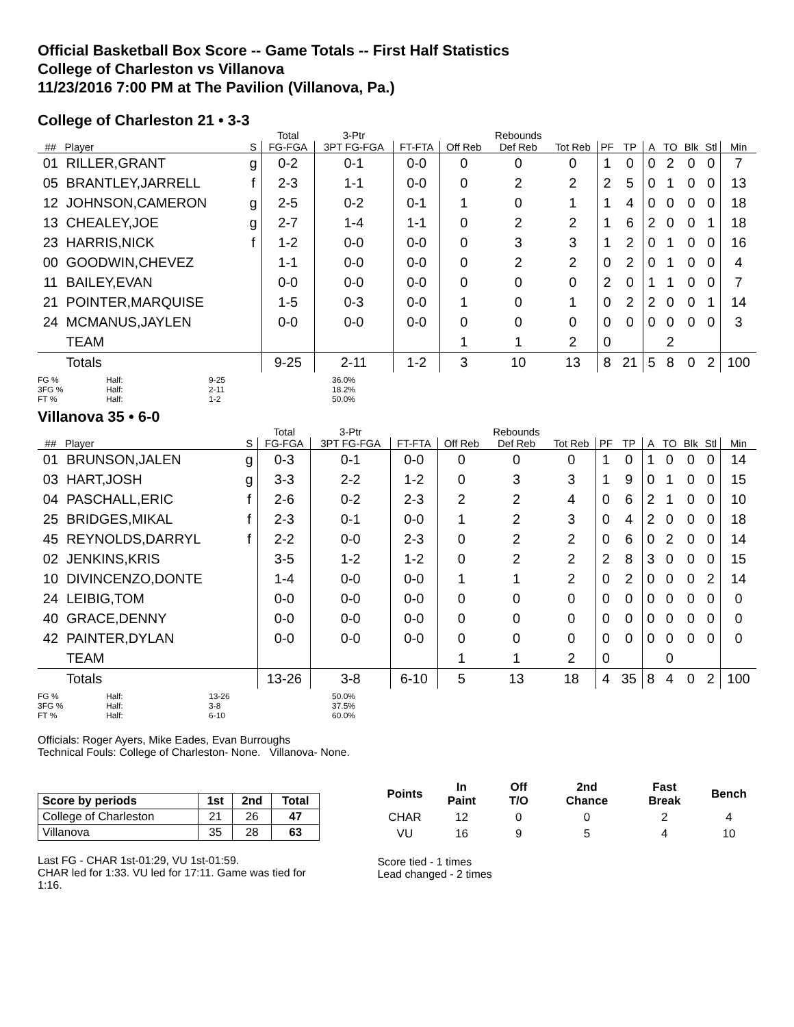Official Basketball Box Score -- Game Totals -- First Half Statistics
College of Charleston vs Villanova
11/23/2016 7:00 PM at The Pavilion (Villanova, Pa.)
College of Charleston 21 • 3-3
| | | | Total | 3-Ptr | | | Rebounds | | | | | | | | |
| --- | --- | --- | --- | --- | --- | --- | --- | --- | --- | --- | --- | --- | --- | --- | --- |
| ## | Player | S | FG-FGA | 3PT FG-FGA | FT-FTA | Off Reb | Def Reb | Tot Reb | PF | TP | A | TO | Blk | Stl | Min |
| 01 | RILLER,GRANT | g | 0-2 | 0-1 | 0-0 | 0 | 0 | 0 | 1 | 0 | 0 | 2 | 0 | 0 | 7 |
| 05 | BRANTLEY,JARRELL | f | 2-3 | 1-1 | 0-0 | 0 | 2 | 2 | 2 | 5 | 0 | 1 | 0 | 0 | 13 |
| 12 | JOHNSON,CAMERON | g | 2-5 | 0-2 | 0-1 | 1 | 0 | 1 | 1 | 4 | 0 | 0 | 0 | 0 | 18 |
| 13 | CHEALEY,JOE | g | 2-7 | 1-4 | 1-1 | 0 | 2 | 2 | 1 | 6 | 2 | 0 | 0 | 1 | 18 |
| 23 | HARRIS,NICK | f | 1-2 | 0-0 | 0-0 | 0 | 3 | 3 | 1 | 2 | 0 | 1 | 0 | 0 | 16 |
| 00 | GOODWIN,CHEVEZ | | 1-1 | 0-0 | 0-0 | 0 | 2 | 2 | 0 | 2 | 0 | 1 | 0 | 0 | 4 |
| 11 | BAILEY,EVAN | | 0-0 | 0-0 | 0-0 | 0 | 0 | 0 | 2 | 0 | 1 | 1 | 0 | 0 | 7 |
| 21 | POINTER,MARQUISE | | 1-5 | 0-3 | 0-0 | 1 | 0 | 1 | 0 | 2 | 2 | 0 | 0 | 1 | 14 |
| 24 | MCMANUS,JAYLEN | | 0-0 | 0-0 | 0-0 | 0 | 0 | 0 | 0 | 0 | 0 | 0 | 0 | 0 | 3 |
| | TEAM | | | | | 1 | 1 | 2 | 0 | | | 2 | | | |
| | Totals | | 9-25 | 2-11 | 1-2 | 3 | 10 | 13 | 8 | 21 | 5 | 8 | 0 | 2 | 100 |
FG % Half: 9-25 36.0% 3FG % Half: 2-11 18.2% FT % Half: 1-2 50.0%
Villanova 35 • 6-0
| | | | Total | 3-Ptr | | | Rebounds | | | | | | | | |
| --- | --- | --- | --- | --- | --- | --- | --- | --- | --- | --- | --- | --- | --- | --- | --- |
| ## | Player | S | FG-FGA | 3PT FG-FGA | FT-FTA | Off Reb | Def Reb | Tot Reb | PF | TP | A | TO | Blk | Stl | Min |
| 01 | BRUNSON,JALEN | g | 0-3 | 0-1 | 0-0 | 0 | 0 | 0 | 1 | 0 | 1 | 0 | 0 | 0 | 14 |
| 03 | HART,JOSH | g | 3-3 | 2-2 | 1-2 | 0 | 3 | 3 | 1 | 9 | 0 | 1 | 0 | 0 | 15 |
| 04 | PASCHALL,ERIC | f | 2-6 | 0-2 | 2-3 | 2 | 2 | 4 | 0 | 6 | 2 | 1 | 0 | 0 | 10 |
| 25 | BRIDGES,MIKAL | f | 2-3 | 0-1 | 0-0 | 1 | 2 | 3 | 0 | 4 | 2 | 0 | 0 | 0 | 18 |
| 45 | REYNOLDS,DARRYL | f | 2-2 | 0-0 | 2-3 | 0 | 2 | 2 | 0 | 6 | 0 | 2 | 0 | 0 | 14 |
| 02 | JENKINS,KRIS | | 3-5 | 1-2 | 1-2 | 0 | 2 | 2 | 2 | 8 | 3 | 0 | 0 | 0 | 15 |
| 10 | DIVINCENZO,DONTE | | 1-4 | 0-0 | 0-0 | 1 | 1 | 2 | 0 | 2 | 0 | 0 | 0 | 2 | 14 |
| 24 | LEIBIG,TOM | | 0-0 | 0-0 | 0-0 | 0 | 0 | 0 | 0 | 0 | 0 | 0 | 0 | 0 | 0 |
| 40 | GRACE,DENNY | | 0-0 | 0-0 | 0-0 | 0 | 0 | 0 | 0 | 0 | 0 | 0 | 0 | 0 | 0 |
| 42 | PAINTER,DYLAN | | 0-0 | 0-0 | 0-0 | 0 | 0 | 0 | 0 | 0 | 0 | 0 | 0 | 0 | 0 |
| | TEAM | | | | | 1 | 1 | 2 | 0 | | | 0 | | | |
| | Totals | | 13-26 | 3-8 | 6-10 | 5 | 13 | 18 | 4 | 35 | 8 | 4 | 0 | 2 | 100 |
FG % Half: 13-26 50.0% 3FG % Half: 3-8 37.5% FT % Half: 6-10 60.0%
Officials: Roger Ayers, Mike Eades, Evan Burroughs
Technical Fouls: College of Charleston- None. Villanova- None.
| Score by periods | 1st | 2nd | Total |
| --- | --- | --- | --- |
| College of Charleston | 21 | 26 | 47 |
| Villanova | 35 | 28 | 63 |
Last FG - CHAR 1st-01:29, VU 1st-01:59.
CHAR led for 1:33. VU led for 17:11. Game was tied for 1:16.
| Points | In Paint | Off T/O | 2nd Chance | Fast Break | Bench |
| --- | --- | --- | --- | --- | --- |
| CHAR | 12 | 0 | 0 | 2 | 4 |
| VU | 16 | 9 | 5 | 4 | 10 |
Score tied - 1 times
Lead changed - 2 times